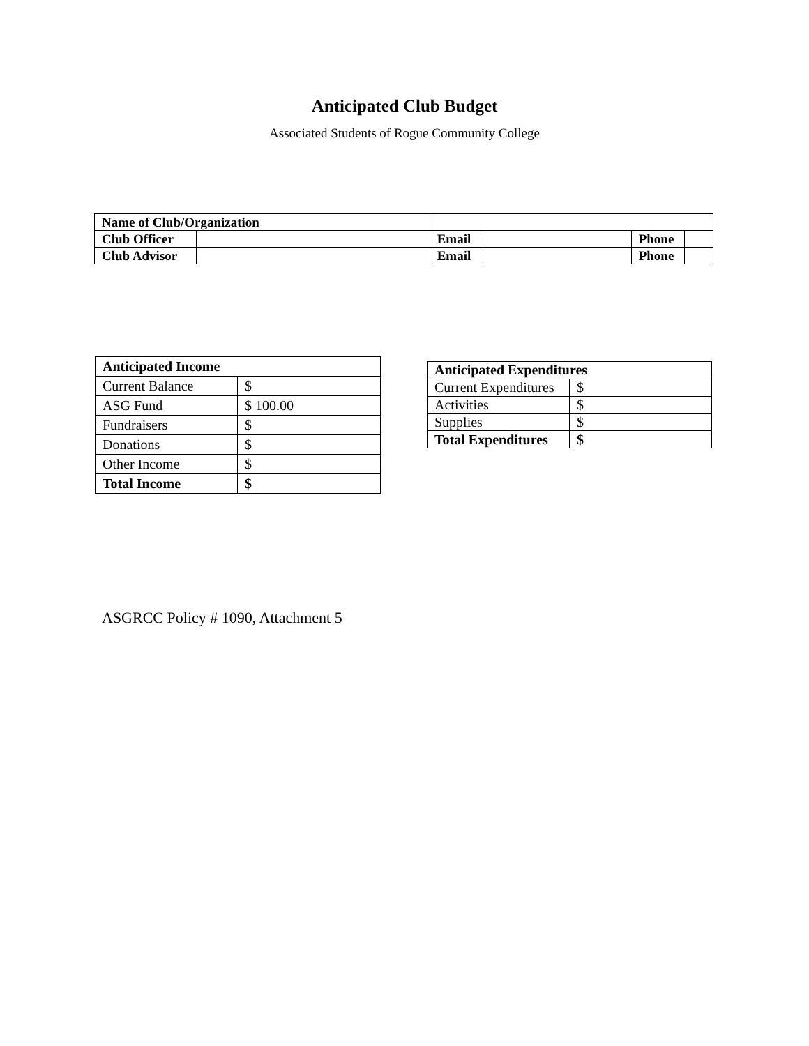Anticipated Club Budget
Associated Students of Rogue Community College
| Name of Club/Organization | | | | | |
| Club Officer | | Email | | Phone | |
| Club Advisor | | Email | | Phone | |
| Anticipated Income | |
| --- | --- |
| Current Balance | $ |
| ASG Fund | $ 100.00 |
| Fundraisers | $ |
| Donations | $ |
| Other Income | $ |
| Total Income | $ |
| Anticipated Expenditures | |
| --- | --- |
| Current Expenditures | $ |
| Activities | $ |
| Supplies | $ |
| Total Expenditures | $ |
ASGRCC Policy # 1090, Attachment 5